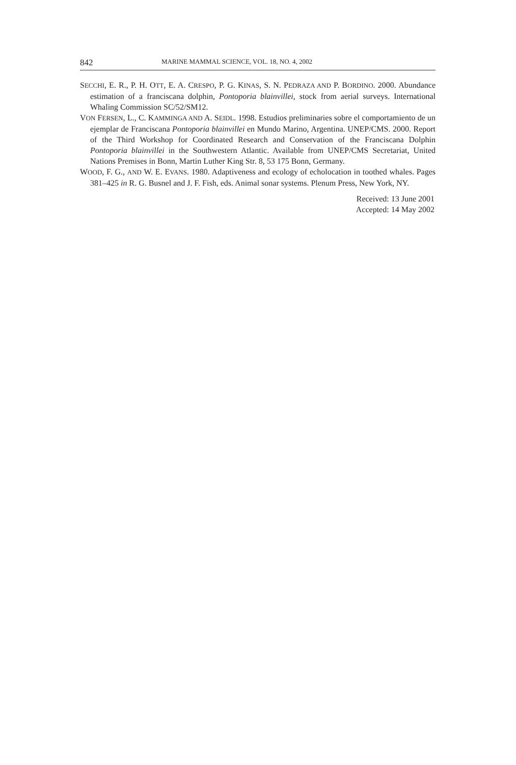842 MARINE MAMMAL SCIENCE, VOL. 18, NO. 4, 2002
SECCHI, E. R., P. H. OTT, E. A. CRESPO, P. G. KINAS, S. N. PEDRAZA AND P. BORDINO. 2000. Abundance estimation of a franciscana dolphin, Pontoporia blainvillei, stock from aerial surveys. International Whaling Commission SC/52/SM12.
VON FERSEN, L., C. KAMMINGA AND A. SEIDL. 1998. Estudios preliminaries sobre el comportamiento de un ejemplar de Franciscana Pontoporia blainvillei en Mundo Marino, Argentina. UNEP/CMS. 2000. Report of the Third Workshop for Coordinated Research and Conservation of the Franciscana Dolphin Pontoporia blainvillei in the Southwestern Atlantic. Available from UNEP/CMS Secretariat, United Nations Premises in Bonn, Martin Luther King Str. 8, 53 175 Bonn, Germany.
WOOD, F. G., AND W. E. EVANS. 1980. Adaptiveness and ecology of echolocation in toothed whales. Pages 381–425 in R. G. Busnel and J. F. Fish, eds. Animal sonar systems. Plenum Press, New York, NY.
Received: 13 June 2001
Accepted: 14 May 2002